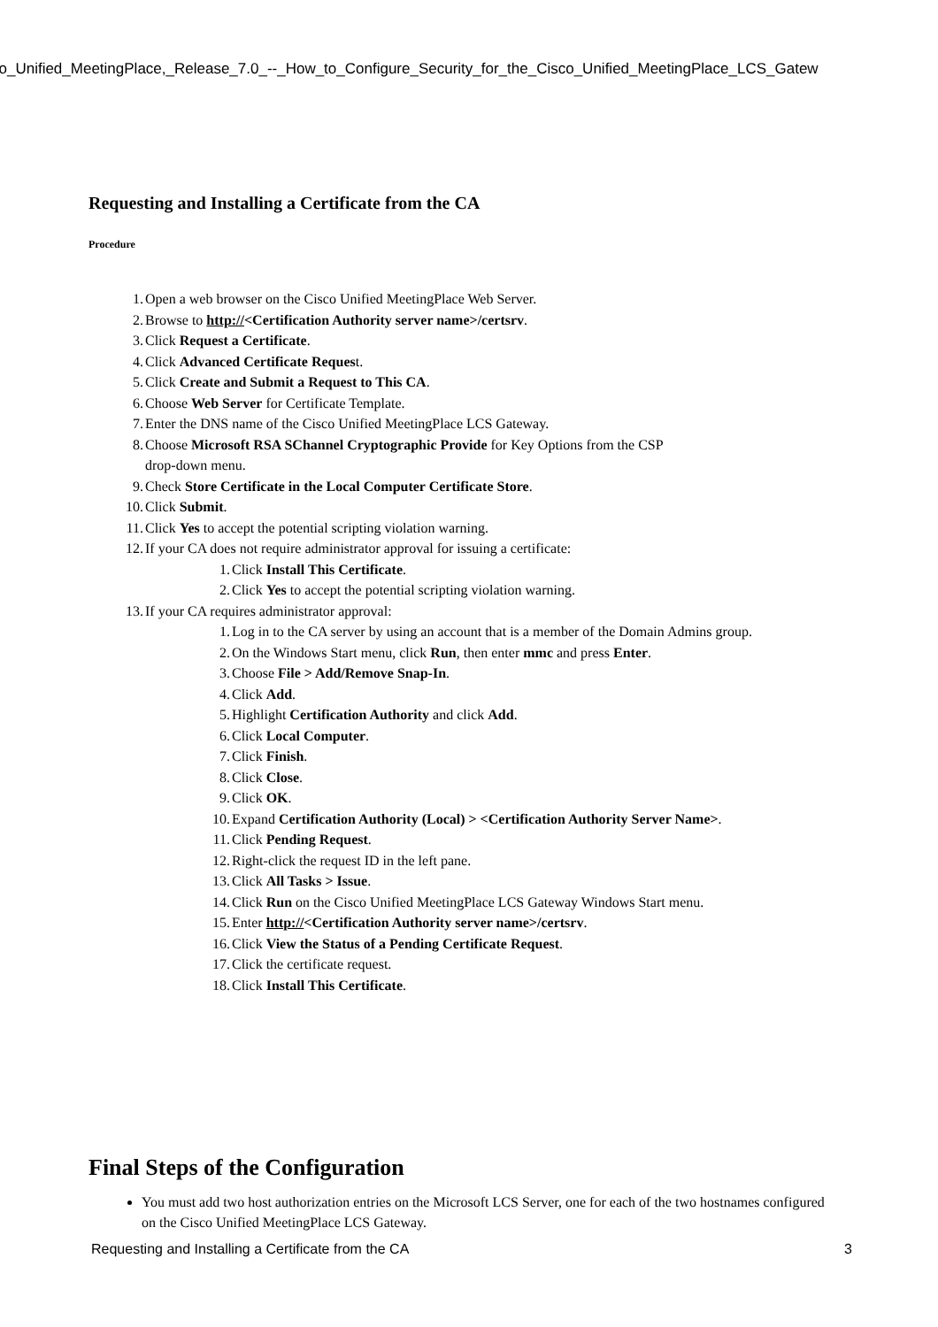co_Unified_MeetingPlace,_Release_7.0_--_How_to_Configure_Security_for_the_Cisco_Unified_MeetingPlace_LCS_Gatew
Requesting and Installing a Certificate from the CA
Procedure
1. Open a web browser on the Cisco Unified MeetingPlace Web Server.
2. Browse to http://<Certification Authority server name>/certsrv.
3. Click Request a Certificate.
4. Click Advanced Certificate Request.
5. Click Create and Submit a Request to This CA.
6. Choose Web Server for Certificate Template.
7. Enter the DNS name of the Cisco Unified MeetingPlace LCS Gateway.
8. Choose Microsoft RSA SChannel Cryptographic Provide for Key Options from the CSP
drop-down menu.
9. Check Store Certificate in the Local Computer Certificate Store.
10. Click Submit.
11. Click Yes to accept the potential scripting violation warning.
12. If your CA does not require administrator approval for issuing a certificate:
1. Click Install This Certificate.
2. Click Yes to accept the potential scripting violation warning.
13. If your CA requires administrator approval:
1. Log in to the CA server by using an account that is a member of the Domain Admins group.
2. On the Windows Start menu, click Run, then enter mmc and press Enter.
3. Choose File > Add/Remove Snap-In.
4. Click Add.
5. Highlight Certification Authority and click Add.
6. Click Local Computer.
7. Click Finish.
8. Click Close.
9. Click OK.
10. Expand Certification Authority (Local) > <Certification Authority Server Name>.
11. Click Pending Request.
12. Right-click the request ID in the left pane.
13. Click All Tasks > Issue.
14. Click Run on the Cisco Unified MeetingPlace LCS Gateway Windows Start menu.
15. Enter http://<Certification Authority server name>/certsrv.
16. Click View the Status of a Pending Certificate Request.
17. Click the certificate request.
18. Click Install This Certificate.
Final Steps of the Configuration
You must add two host authorization entries on the Microsoft LCS Server, one for each of the two hostnames configured on the Cisco Unified MeetingPlace LCS Gateway.
Requesting and Installing a Certificate from the CA 3